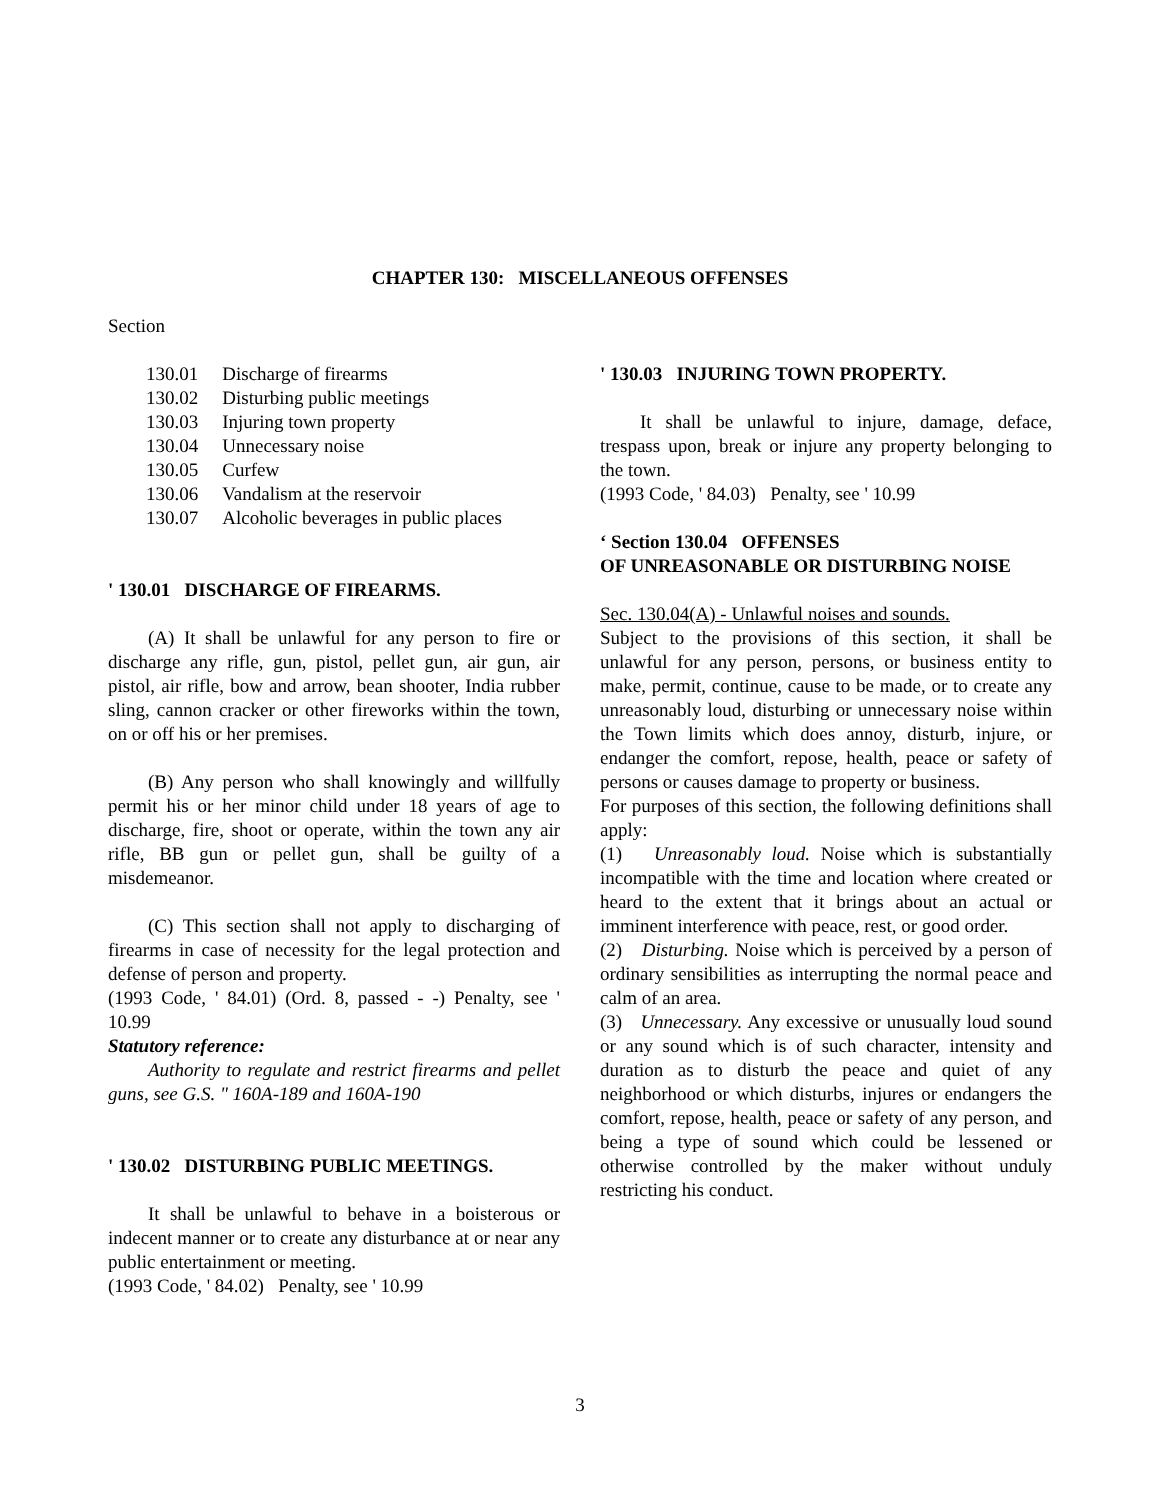CHAPTER 130: MISCELLANEOUS OFFENSES
Section
| 130.01 | Discharge of firearms |
| 130.02 | Disturbing public meetings |
| 130.03 | Injuring town property |
| 130.04 | Unnecessary noise |
| 130.05 | Curfew |
| 130.06 | Vandalism at the reservoir |
| 130.07 | Alcoholic beverages in public places |
' 130.01 DISCHARGE OF FIREARMS.
(A) It shall be unlawful for any person to fire or discharge any rifle, gun, pistol, pellet gun, air gun, air pistol, air rifle, bow and arrow, bean shooter, India rubber sling, cannon cracker or other fireworks within the town, on or off his or her premises.
(B) Any person who shall knowingly and willfully permit his or her minor child under 18 years of age to discharge, fire, shoot or operate, within the town any air rifle, BB gun or pellet gun, shall be guilty of a misdemeanor.
(C) This section shall not apply to discharging of firearms in case of necessity for the legal protection and defense of person and property.
(1993 Code, ' 84.01) (Ord. 8, passed - -) Penalty, see ' 10.99
Statutory reference:
Authority to regulate and restrict firearms and pellet guns, see G.S. " 160A-189 and 160A-190
' 130.02 DISTURBING PUBLIC MEETINGS.
It shall be unlawful to behave in a boisterous or indecent manner or to create any disturbance at or near any public entertainment or meeting.
(1993 Code, ' 84.02) Penalty, see ' 10.99
' 130.03 INJURING TOWN PROPERTY.
It shall be unlawful to injure, damage, deface, trespass upon, break or injure any property belonging to the town.
(1993 Code, ' 84.03) Penalty, see ' 10.99
‘ Section 130.04 OFFENSES
OF UNREASONABLE OR DISTURBING NOISE
Sec. 130.04(A) - Unlawful noises and sounds.
Subject to the provisions of this section, it shall be unlawful for any person, persons, or business entity to make, permit, continue, cause to be made, or to create any unreasonably loud, disturbing or unnecessary noise within the Town limits which does annoy, disturb, injure, or endanger the comfort, repose, health, peace or safety of persons or causes damage to property or business.
For purposes of this section, the following definitions shall apply:
(1) Unreasonably loud. Noise which is substantially incompatible with the time and location where created or heard to the extent that it brings about an actual or imminent interference with peace, rest, or good order.
(2) Disturbing. Noise which is perceived by a person of ordinary sensibilities as interrupting the normal peace and calm of an area.
(3) Unnecessary. Any excessive or unusually loud sound or any sound which is of such character, intensity and duration as to disturb the peace and quiet of any neighborhood or which disturbs, injures or endangers the comfort, repose, health, peace or safety of any person, and being a type of sound which could be lessened or otherwise controlled by the maker without unduly restricting his conduct.
3